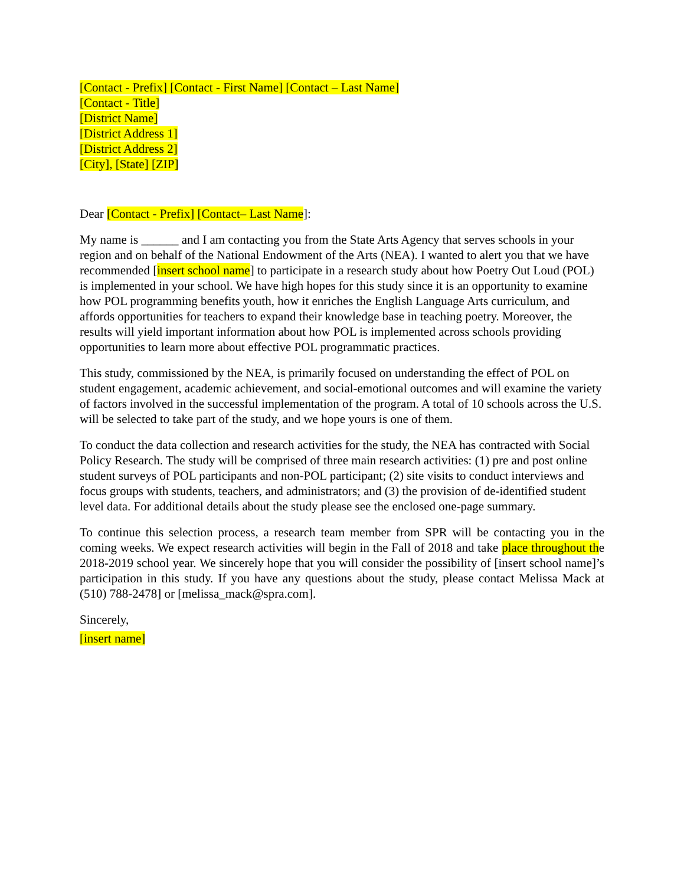[Contact - Prefix] [Contact - First Name] [Contact – Last Name]
[Contact - Title]
[District Name]
[District Address 1]
[District Address 2]
[City], [State] [ZIP]
Dear [Contact - Prefix] [Contact– Last Name]:
My name is ______ and I am contacting you from the State Arts Agency that serves schools in your region and on behalf of the National Endowment of the Arts (NEA). I wanted to alert you that we have recommended [insert school name] to participate in a research study about how Poetry Out Loud (POL) is implemented in your school. We have high hopes for this study since it is an opportunity to examine how POL programming benefits youth, how it enriches the English Language Arts curriculum, and affords opportunities for teachers to expand their knowledge base in teaching poetry. Moreover, the results will yield important information about how POL is implemented across schools providing opportunities to learn more about effective POL programmatic practices.
This study, commissioned by the NEA, is primarily focused on understanding the effect of POL on student engagement, academic achievement, and social-emotional outcomes and will examine the variety of factors involved in the successful implementation of the program. A total of 10 schools across the U.S. will be selected to take part of the study, and we hope yours is one of them.
To conduct the data collection and research activities for the study, the NEA has contracted with Social Policy Research. The study will be comprised of three main research activities: (1) pre and post online student surveys of POL participants and non-POL participant; (2) site visits to conduct interviews and focus groups with students, teachers, and administrators; and (3) the provision of de-identified student level data. For additional details about the study please see the enclosed one-page summary.
To continue this selection process, a research team member from SPR will be contacting you in the coming weeks. We expect research activities will begin in the Fall of 2018 and take place throughout the 2018-2019 school year. We sincerely hope that you will consider the possibility of [insert school name]’s participation in this study. If you have any questions about the study, please contact Melissa Mack at (510) 788-2478] or [melissa_mack@spra.com].
Sincerely,
[insert name]